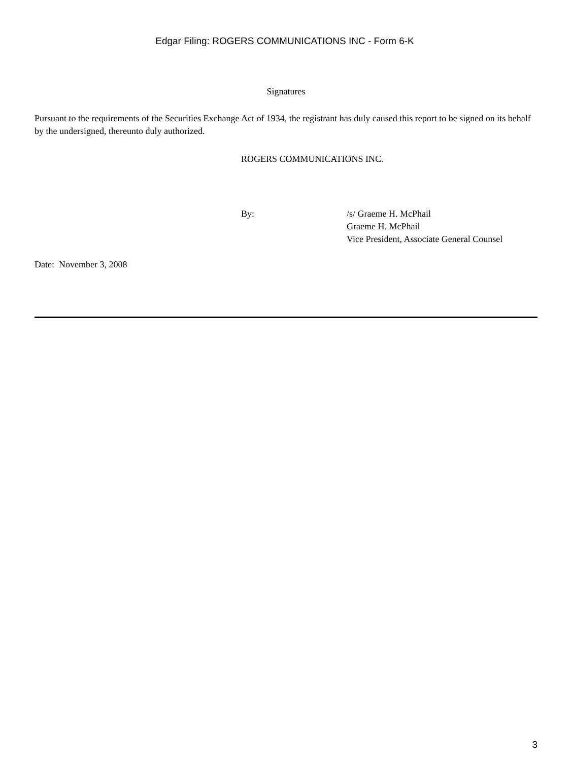Edgar Filing: ROGERS COMMUNICATIONS INC - Form 6-K
Signatures
Pursuant to the requirements of the Securities Exchange Act of 1934, the registrant has duly caused this report to be signed on its behalf by the undersigned, thereunto duly authorized.
ROGERS COMMUNICATIONS INC.
By: /s/ Graeme H. McPhail
Graeme H. McPhail
Vice President, Associate General Counsel
Date: November 3, 2008
3